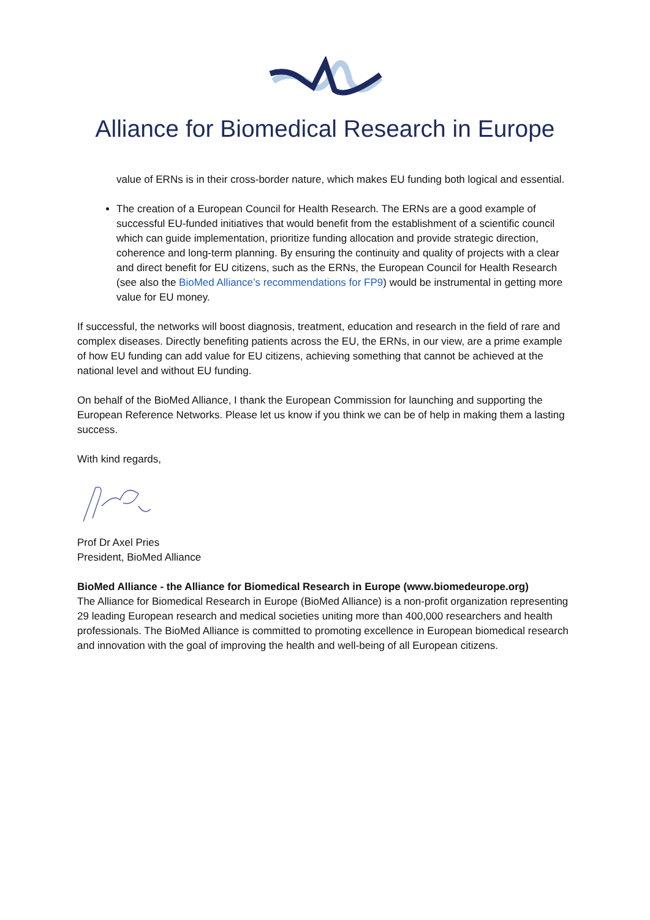Alliance for Biomedical Research in Europe
value of ERNs is in their cross-border nature, which makes EU funding both logical and essential.
The creation of a European Council for Health Research. The ERNs are a good example of successful EU-funded initiatives that would benefit from the establishment of a scientific council which can guide implementation, prioritize funding allocation and provide strategic direction, coherence and long-term planning. By ensuring the continuity and quality of projects with a clear and direct benefit for EU citizens, such as the ERNs, the European Council for Health Research (see also the BioMed Alliance’s recommendations for FP9) would be instrumental in getting more value for EU money.
If successful, the networks will boost diagnosis, treatment, education and research in the field of rare and complex diseases. Directly benefiting patients across the EU, the ERNs, in our view, are a prime example of how EU funding can add value for EU citizens, achieving something that cannot be achieved at the national level and without EU funding.
On behalf of the BioMed Alliance, I thank the European Commission for launching and supporting the European Reference Networks. Please let us know if you think we can be of help in making them a lasting success.
With kind regards,
Prof Dr Axel Pries
President, BioMed Alliance
BioMed Alliance - the Alliance for Biomedical Research in Europe (www.biomedeurope.org)
The Alliance for Biomedical Research in Europe (BioMed Alliance) is a non-profit organization representing 29 leading European research and medical societies uniting more than 400,000 researchers and health professionals. The BioMed Alliance is committed to promoting excellence in European biomedical research and innovation with the goal of improving the health and well-being of all European citizens.